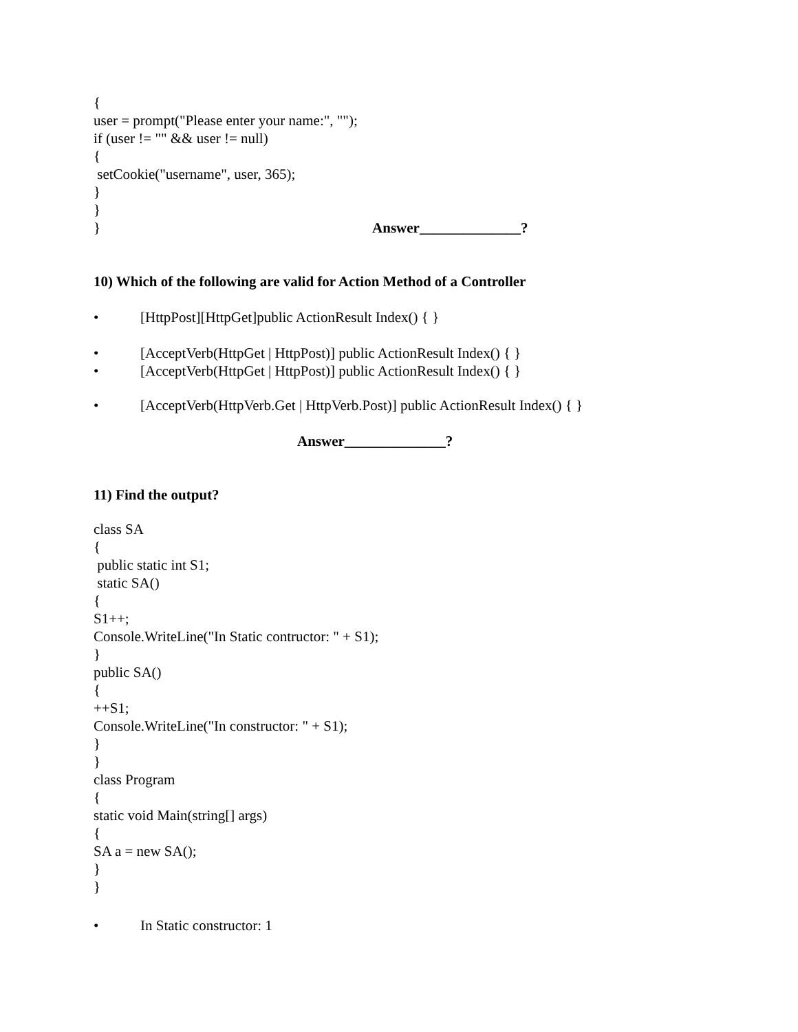{
user = prompt("Please enter your name:", "");
if (user != "" && user != null)
{
setCookie("username", user, 365);
}
}
} Answer______________?
10) Which of the following are valid for Action Method of a Controller
• [HttpPost][HttpGet]public ActionResult Index() { }
• [AcceptVerb(HttpGet | HttpPost)] public ActionResult Index() { }
• [AcceptVerb(HttpGet | HttpPost)] public ActionResult Index() { }
• [AcceptVerb(HttpVerb.Get | HttpVerb.Post)] public ActionResult Index() { }
Answer______________?
11) Find the output?
class SA
{
public static int S1;
static SA()
{
S1++;
Console.WriteLine("In Static contructor: " + S1);
}
public SA()
{
++S1;
Console.WriteLine("In constructor: " + S1);
}
}
class Program
{
static void Main(string[] args)
{
SA a = new SA();
}
}
• In Static constructor: 1